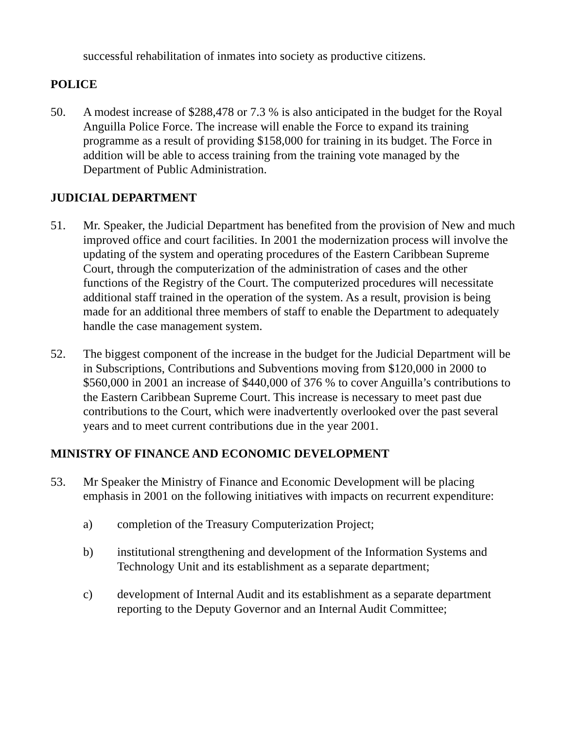successful rehabilitation of inmates into society as productive citizens.
POLICE
50. A modest increase of $288,478 or 7.3 % is also anticipated in the budget for the Royal Anguilla Police Force. The increase will enable the Force to expand its training programme as a result of providing $158,000 for training in its budget. The Force in addition will be able to access training from the training vote managed by the Department of Public Administration.
JUDICIAL DEPARTMENT
51. Mr. Speaker, the Judicial Department has benefited from the provision of New and much improved office and court facilities. In 2001 the modernization process will involve the updating of the system and operating procedures of the Eastern Caribbean Supreme Court, through the computerization of the administration of cases and the other functions of the Registry of the Court. The computerized procedures will necessitate additional staff trained in the operation of the system. As a result, provision is being made for an additional three members of staff to enable the Department to adequately handle the case management system.
52. The biggest component of the increase in the budget for the Judicial Department will be in Subscriptions, Contributions and Subventions moving from $120,000 in 2000 to $560,000 in 2001 an increase of $440,000 of 376 % to cover Anguilla’s contributions to the Eastern Caribbean Supreme Court. This increase is necessary to meet past due contributions to the Court, which were inadvertently overlooked over the past several years and to meet current contributions due in the year 2001.
MINISTRY OF FINANCE AND ECONOMIC DEVELOPMENT
53. Mr Speaker the Ministry of Finance and Economic Development will be placing emphasis in 2001 on the following initiatives with impacts on recurrent expenditure:
a) completion of the Treasury Computerization Project;
b) institutional strengthening and development of the Information Systems and Technology Unit and its establishment as a separate department;
c) development of Internal Audit and its establishment as a separate department reporting to the Deputy Governor and an Internal Audit Committee;